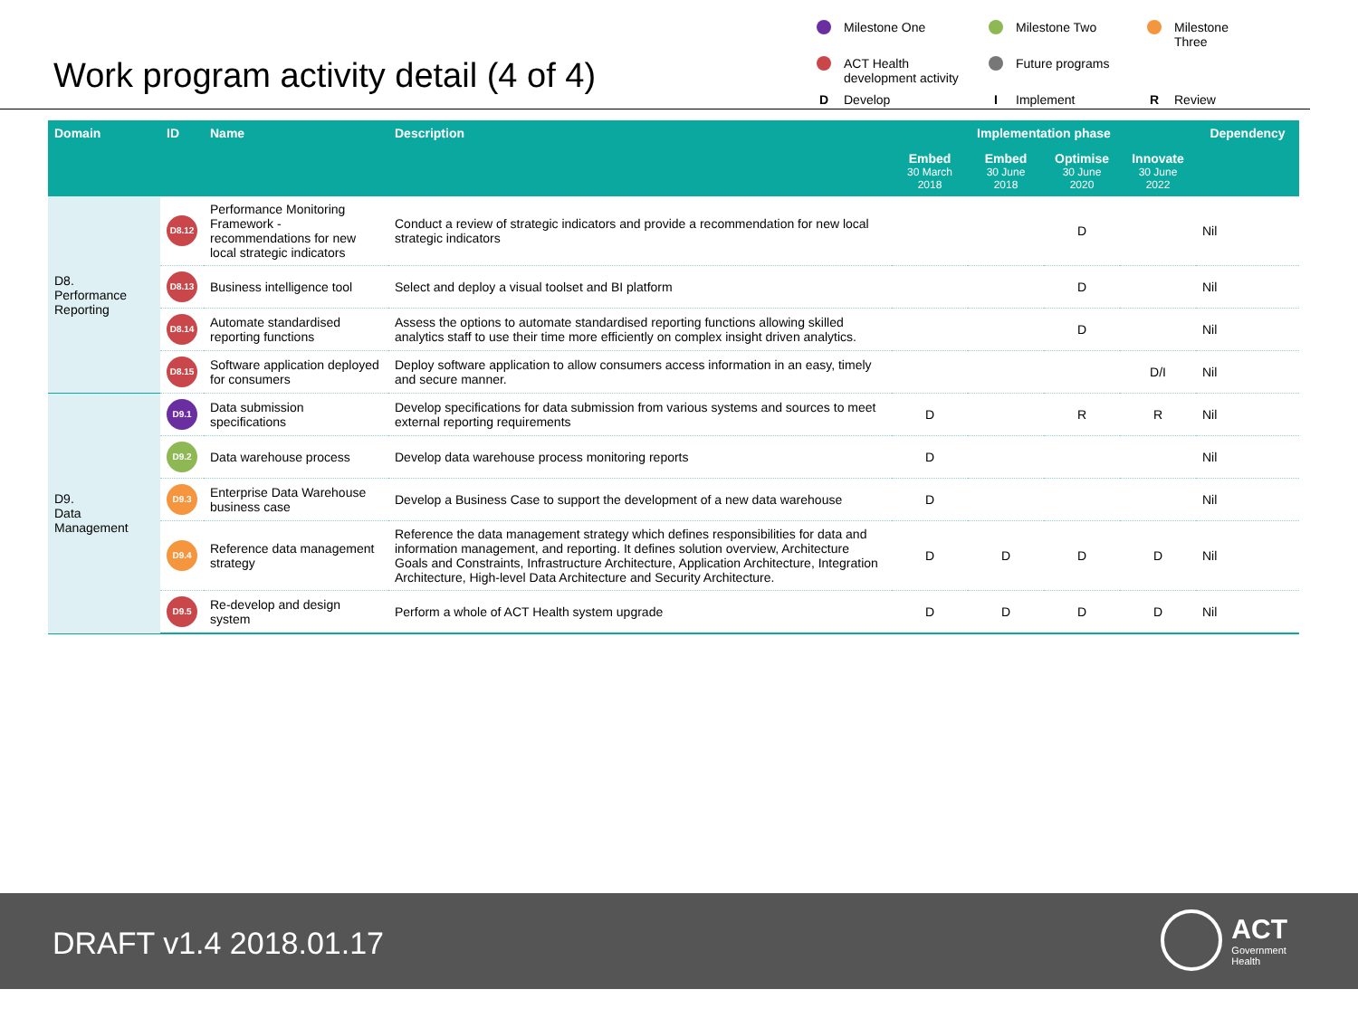Work program activity detail (4 of 4)
Milestone One
Milestone Two
Milestone Three
ACT Health
development activity
Future programs
D Develop
I Implement
R Review
| Domain | ID | Name | Description | Implementation phase | | | | Dependency |
| --- | --- | --- | --- | --- | --- | --- | --- | --- |
| | | | | Embed 30 March 2018 | Embed 30 June 2018 | Optimise 30 June 2020 | Innovate 30 June 2022 | |
| D8. Performance Reporting | D8.12 | Performance Monitoring Framework - recommendations for new local strategic indicators | Conduct a review of strategic indicators and provide a recommendation for new local strategic indicators | | | D | | Nil |
| | D8.13 | Business intelligence tool | Select and deploy a visual toolset and BI platform | | | D | | Nil |
| | D8.14 | Automate standardised reporting functions | Assess the options to automate standardised reporting functions allowing skilled analytics staff to use their time more efficiently on complex insight driven analytics. | | | D | | Nil |
| | D8.15 | Software application deployed for consumers | Deploy software application to allow consumers access information in an easy, timely and secure manner. | | | | D/I | Nil |
| D9. Data Management | D9.1 | Data submission specifications | Develop specifications for data submission from various systems and sources to meet external reporting requirements | D | | R | R | Nil |
| | D9.2 | Data warehouse process | Develop data warehouse process monitoring reports | D | | | | Nil |
| | D9.3 | Enterprise Data Warehouse business case | Develop a Business Case to support the development of a new data warehouse | D | | | | Nil |
| | D9.4 | Reference data management strategy | Reference the data management strategy which defines responsibilities for data and information management, and reporting. It defines solution overview, Architecture Goals and Constraints, Infrastructure Architecture, Application Architecture, Integration Architecture, High-level Data Architecture and Security Architecture. | D | D | D | D | Nil |
| | D9.5 | Re-develop and design system | Perform a whole of ACT Health system upgrade | D | D | D | D | Nil |
DRAFT v1.4 2018.01.17
ACT
Government
Health